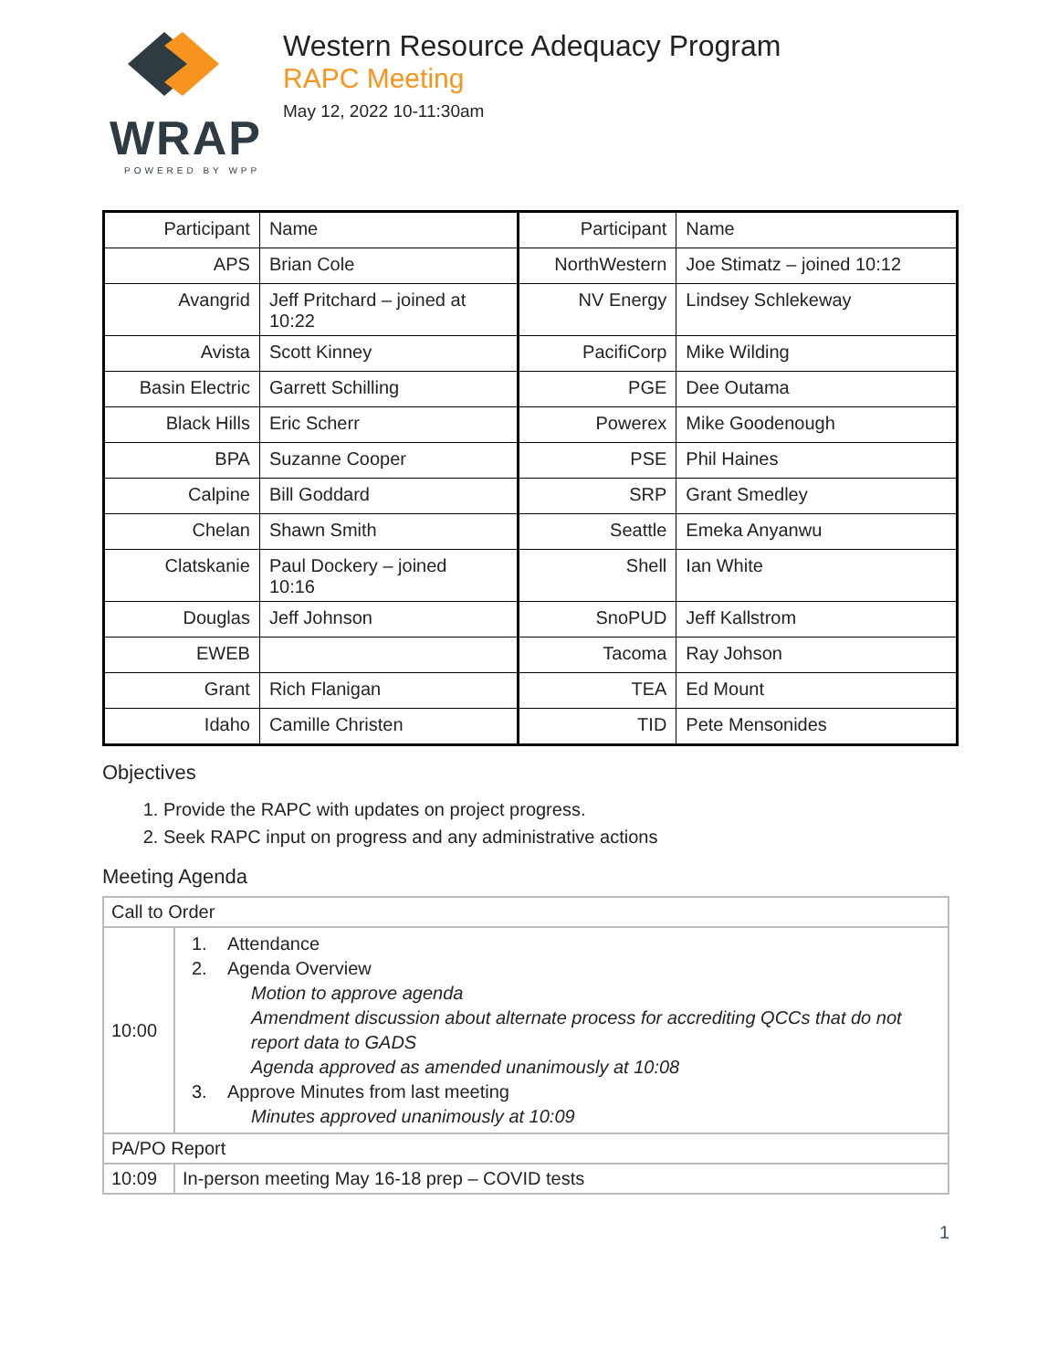WRAP
POWERED BY WPP
Western Resource Adequacy Program
RAPC Meeting
May 12, 2022 10-11:30am
| Participant | Name | Participant | Name |
| APS | Brian Cole | NorthWestern | Joe Stimatz – joined 10:12 |
| Avangrid | Jeff Pritchard – joined at 10:22 | NV Energy | Lindsey Schlekeway |
| Avista | Scott Kinney | PacifiCorp | Mike Wilding |
| Basin Electric | Garrett Schilling | PGE | Dee Outama |
| Black Hills | Eric Scherr | Powerex | Mike Goodenough |
| BPA | Suzanne Cooper | PSE | Phil Haines |
| Calpine | Bill Goddard | SRP | Grant Smedley |
| Chelan | Shawn Smith | Seattle | Emeka Anyanwu |
| Clatskanie | Paul Dockery – joined 10:16 | Shell | Ian White |
| Douglas | Jeff Johnson | SnoPUD | Jeff Kallstrom |
| EWEB | | Tacoma | Ray Johson |
| Grant | Rich Flanigan | TEA | Ed Mount |
| Idaho | Camille Christen | TID | Pete Mensonides |
Objectives
1. Provide the RAPC with updates on project progress.
2. Seek RAPC input on progress and any administrative actions
Meeting Agenda
| Call to Order | |
| 10:00 | 1. Attendance 2. Agenda Overview Motion to approve agenda Amendment discussion about alternate process for accrediting QCCs that do not report data to GADS Agenda approved as amended unanimously at 10:08 3. Approve Minutes from last meeting Minutes approved unanimously at 10:09 |
| PA/PO Report | |
| 10:09 | In-person meeting May 16-18 prep – COVID tests |
1